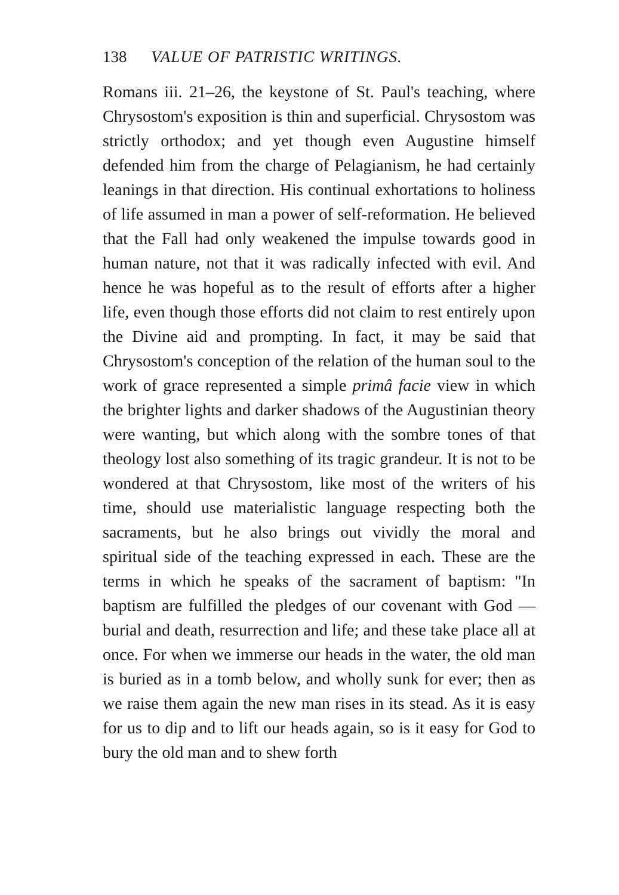138 VALUE OF PATRISTIC WRITINGS.
Romans iii. 21–26, the keystone of St. Paul's teaching, where Chrysostom's exposition is thin and superficial. Chrysostom was strictly orthodox; and yet though even Augustine himself defended him from the charge of Pelagianism, he had certainly leanings in that direction. His continual exhortations to holiness of life assumed in man a power of self-reformation. He believed that the Fall had only weakened the impulse towards good in human nature, not that it was radically infected with evil. And hence he was hopeful as to the result of efforts after a higher life, even though those efforts did not claim to rest entirely upon the Divine aid and prompting. In fact, it may be said that Chrysostom's conception of the relation of the human soul to the work of grace represented a simple primâ facie view in which the brighter lights and darker shadows of the Augustinian theory were wanting, but which along with the sombre tones of that theology lost also something of its tragic grandeur. It is not to be wondered at that Chrysostom, like most of the writers of his time, should use materialistic language respecting both the sacraments, but he also brings out vividly the moral and spiritual side of the teaching expressed in each. These are the terms in which he speaks of the sacrament of baptism: "In baptism are fulfilled the pledges of our covenant with God — burial and death, resurrection and life; and these take place all at once. For when we immerse our heads in the water, the old man is buried as in a tomb below, and wholly sunk for ever; then as we raise them again the new man rises in its stead. As it is easy for us to dip and to lift our heads again, so is it easy for God to bury the old man and to shew forth